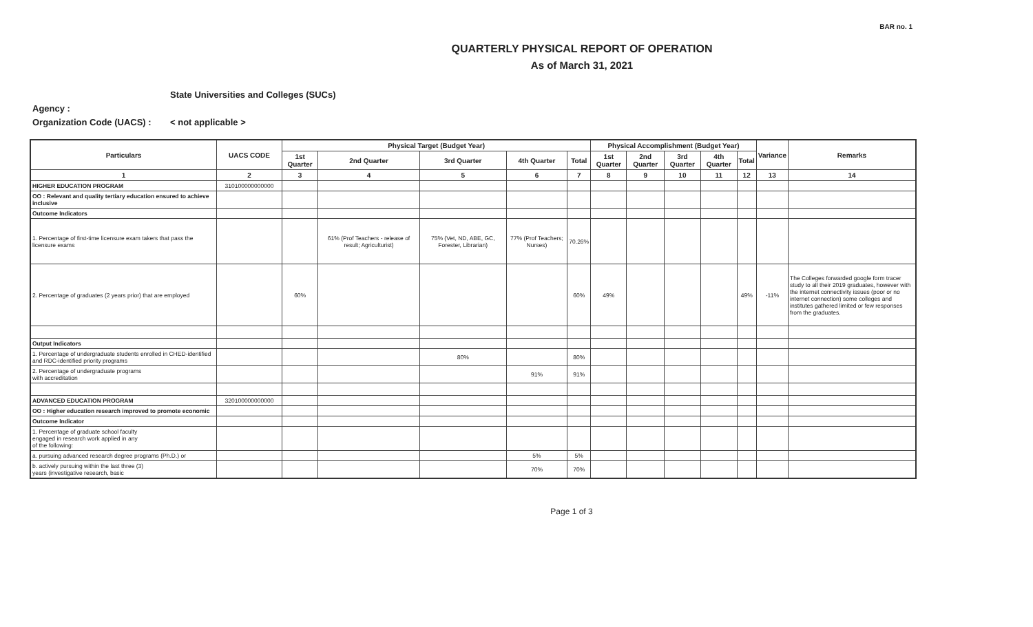BAR no. 1
QUARTERLY PHYSICAL REPORT OF OPERATION
As of March 31, 2021
State Universities and Colleges (SUCs)
Agency :
Organization Code (UACS) : < not applicable >
| Particulars | UACS CODE | Physical Target (Budget Year) | | | | | Physical Accomplishment (Budget Year) | | | | | Variance | Remarks |
| --- | --- | --- | --- | --- | --- | --- | --- | --- | --- | --- | --- | --- | --- |
| | | 1st Quarter | 2nd Quarter | 3rd Quarter | 4th Quarter | Total | 1st Quarter | 2nd Quarter | 3rd Quarter | 4th Quarter | Total | | |
| 1 | 2 | 3 | 4 | 5 | 6 | 7 | 8 | 9 | 10 | 11 | 12 | 13 | 14 |
| HIGHER EDUCATION PROGRAM | 310100000000000 | | | | | | | | | | | | |
| OO : Relevant and quality tertiary education ensured to achieve inclusive | | | | | | | | | | | | | |
| Outcome Indicators | | | | | | | | | | | | | |
| 1. Percentage of first-time licensure exam takers that pass the licensure exams | | | 61% (Prof Teachers - release of result; Agriculturist) | 75% (Vet, ND, ABE, GC, Forester, Librarian) | 77% (Prof Teachers; Nurses) | 70.26% | | | | | | | |
| 2. Percentage of graduates (2 years prior) that are employed | | 60% | | | | 60% | 49% | | | | 49% | -11% | The Colleges forwarded google form tracer study to all their 2019 graduates, however with the internet connectivity issues (poor or no internet connection) some colleges and institutes gathered limited or few responses from the graduates. |
| Output Indicators | | | | | | | | | | | | | |
| 1. Percentage of undergraduate students enrolled in CHED-identified and RDC-identified priority programs | | | | 80% | | 80% | | | | | | | |
| 2. Percentage of undergraduate programs with accreditation | | | | | 91% | 91% | | | | | | | |
| ADVANCED EDUCATION PROGRAM | 320100000000000 | | | | | | | | | | | | |
| OO : Higher education research improved to promote economic | | | | | | | | | | | | | |
| Outcome Indicator | | | | | | | | | | | | | |
| 1. Percentage of graduate school faculty engaged in research work applied in any of the following: | | | | | | | | | | | | | |
| a. pursuing advanced research degree programs (Ph.D.) or | | | | | 5% | 5% | | | | | | | |
| b. actively pursuing within the last three (3) years (investigative research, basic | | | | | 70% | 70% | | | | | | | |
Page 1 of 3